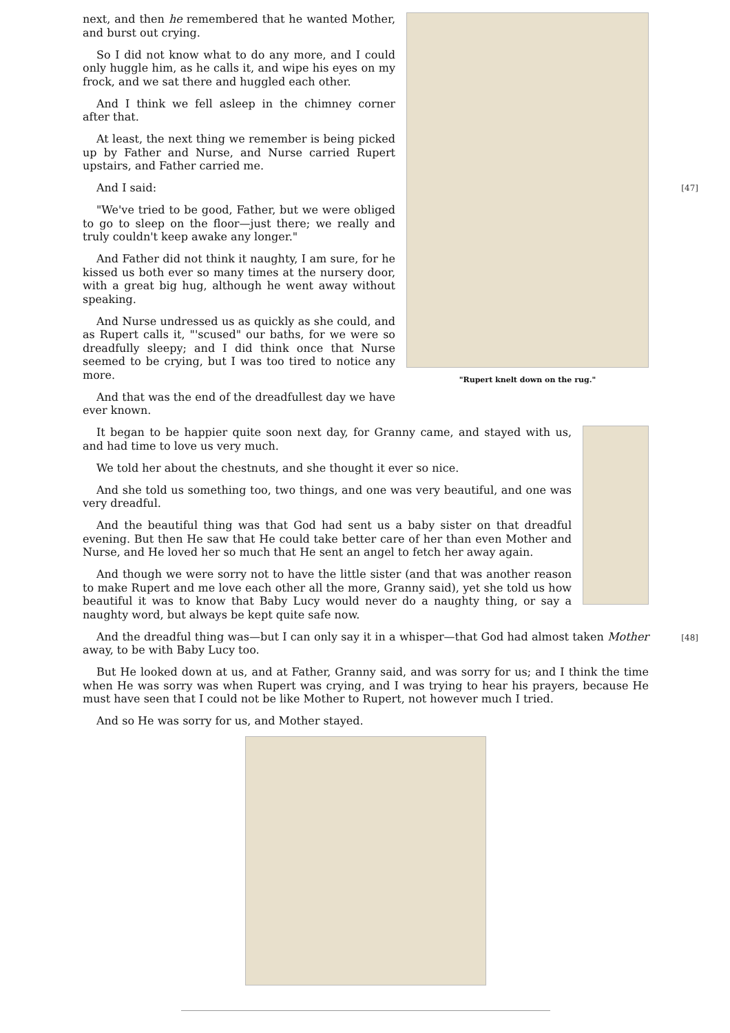"Rupert knelt down on the rug."
next, and then he remembered that he wanted Mother, and burst out crying.
So I did not know what to do any more, and I could only huggle him, as he calls it, and wipe his eyes on my frock, and we sat there and huggled each other.
And I think we fell asleep in the chimney corner after that.
At least, the next thing we remember is being picked up by Father and Nurse, and Nurse carried Rupert upstairs, and Father carried me.
[47]
And I said:
"We've tried to be good, Father, but we were obliged to go to sleep on the floor—just there; we really and truly couldn't keep awake any longer."
And Father did not think it naughty, I am sure, for he kissed us both ever so many times at the nursery door, with a great big hug, although he went away without speaking.
And Nurse undressed us as quickly as she could, and as Rupert calls it, "'scused" our baths, for we were so dreadfully sleepy; and I did think once that Nurse seemed to be crying, but I was too tired to notice any more.
And that was the end of the dreadfullest day we have ever known.
It began to be happier quite soon next day, for Granny came, and stayed with us, and had time to love us very much.
We told her about the chestnuts, and she thought it ever so nice.
And she told us something too, two things, and one was very beautiful, and one was very dreadful.
And the beautiful thing was that God had sent us a baby sister on that dreadful evening. But then He saw that He could take better care of her than even Mother and Nurse, and He loved her so much that He sent an angel to fetch her away again.
And though we were sorry not to have the little sister (and that was another reason to make Rupert and me love each other all the more, Granny said), yet she told us how beautiful it was to know that Baby Lucy would never do a naughty thing, or say a naughty word, but always be kept quite safe now.
[48]
And the dreadful thing was—but I can only say it in a whisper—that God had almost taken Mother away, to be with Baby Lucy too.
But He looked down at us, and at Father, Granny said, and was sorry for us; and I think the time when He was sorry was when Rupert was crying, and I was trying to hear his prayers, because He must have seen that I could not be like Mother to Rupert, not however much I tried.
And so He was sorry for us, and Mother stayed.